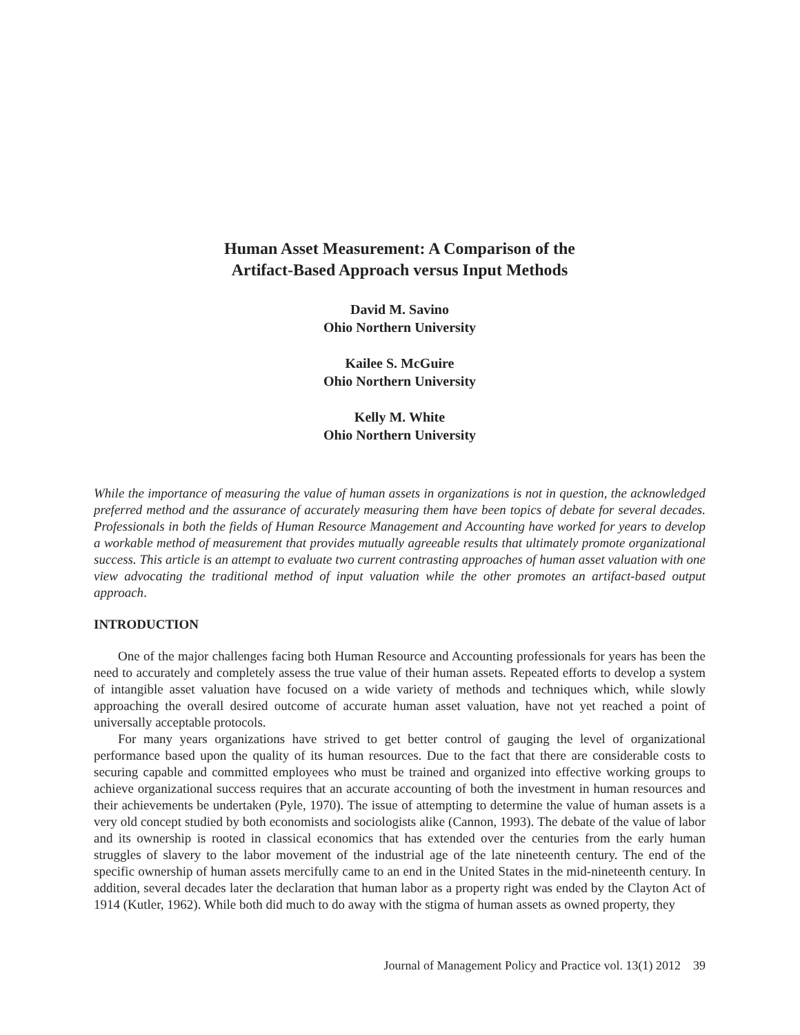Human Asset Measurement: A Comparison of the
Artifact-Based Approach versus Input Methods
David M. Savino
Ohio Northern University
Kailee S. McGuire
Ohio Northern University
Kelly M. White
Ohio Northern University
While the importance of measuring the value of human assets in organizations is not in question, the acknowledged preferred method and the assurance of accurately measuring them have been topics of debate for several decades. Professionals in both the fields of Human Resource Management and Accounting have worked for years to develop a workable method of measurement that provides mutually agreeable results that ultimately promote organizational success. This article is an attempt to evaluate two current contrasting approaches of human asset valuation with one view advocating the traditional method of input valuation while the other promotes an artifact-based output approach.
INTRODUCTION
One of the major challenges facing both Human Resource and Accounting professionals for years has been the need to accurately and completely assess the true value of their human assets. Repeated efforts to develop a system of intangible asset valuation have focused on a wide variety of methods and techniques which, while slowly approaching the overall desired outcome of accurate human asset valuation, have not yet reached a point of universally acceptable protocols.
For many years organizations have strived to get better control of gauging the level of organizational performance based upon the quality of its human resources. Due to the fact that there are considerable costs to securing capable and committed employees who must be trained and organized into effective working groups to achieve organizational success requires that an accurate accounting of both the investment in human resources and their achievements be undertaken (Pyle, 1970). The issue of attempting to determine the value of human assets is a very old concept studied by both economists and sociologists alike (Cannon, 1993). The debate of the value of labor and its ownership is rooted in classical economics that has extended over the centuries from the early human struggles of slavery to the labor movement of the industrial age of the late nineteenth century. The end of the specific ownership of human assets mercifully came to an end in the United States in the mid-nineteenth century. In addition, several decades later the declaration that human labor as a property right was ended by the Clayton Act of 1914 (Kutler, 1962). While both did much to do away with the stigma of human assets as owned property, they
Journal of Management Policy and Practice vol. 13(1) 2012 39